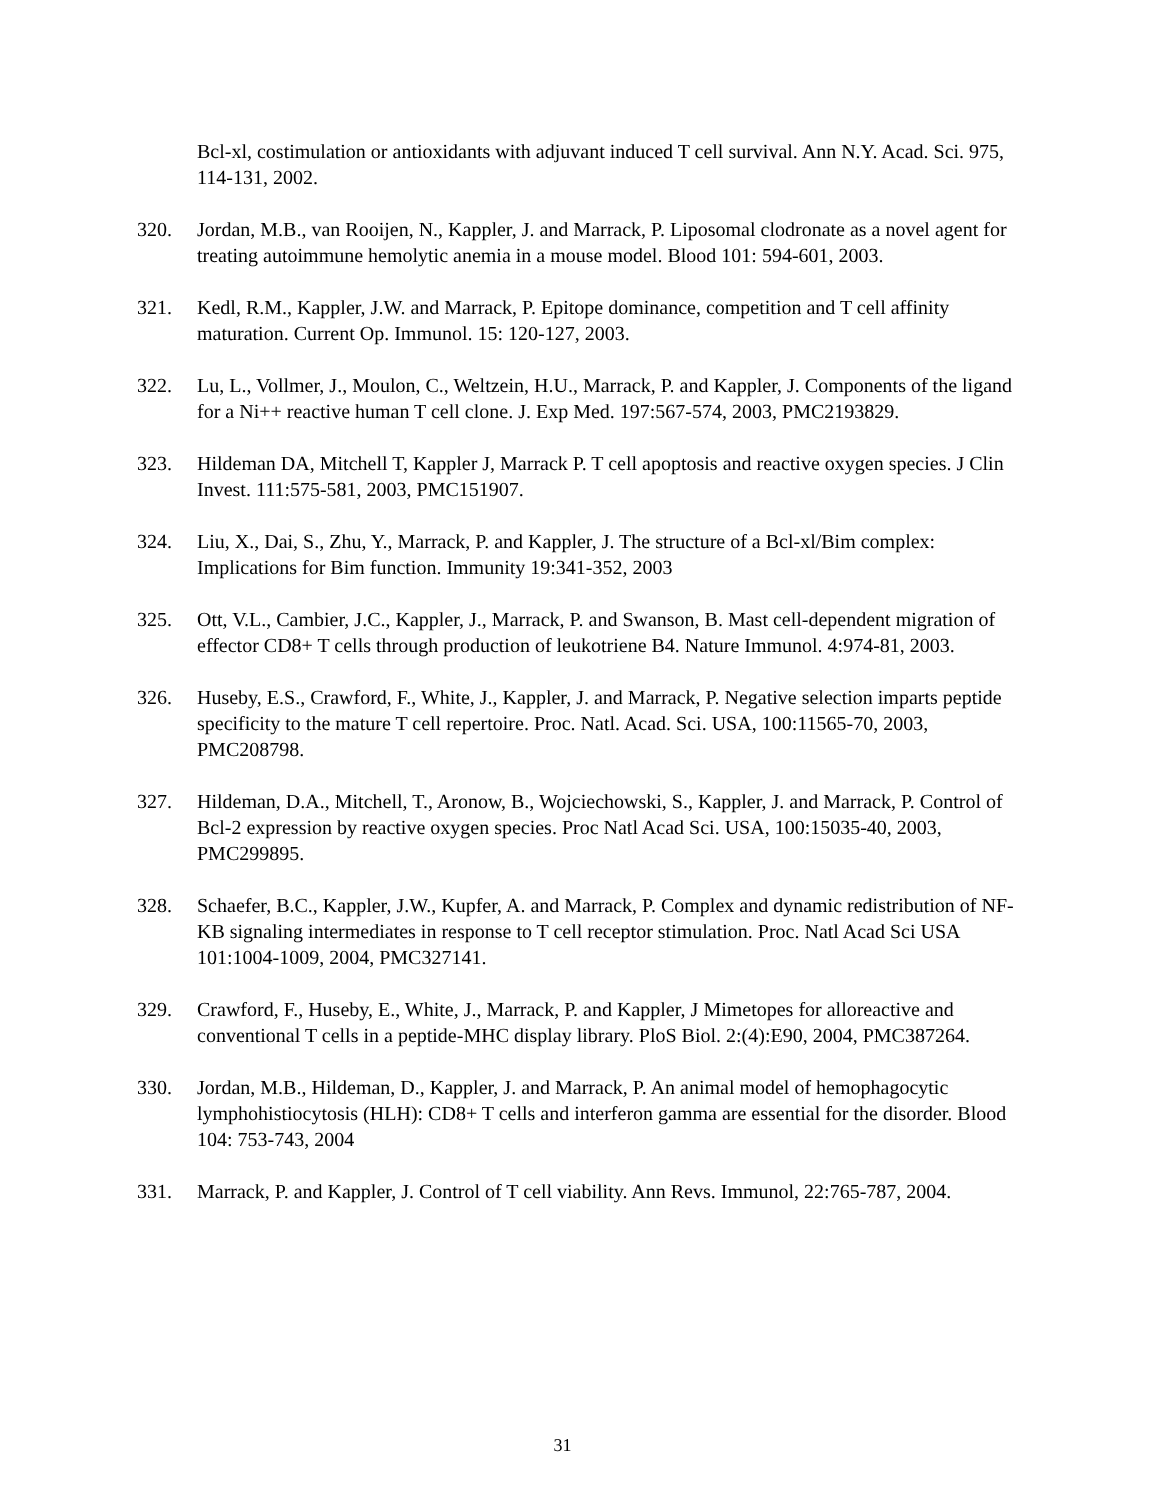Bcl-xl, costimulation or antioxidants with adjuvant induced T cell survival. Ann N.Y. Acad. Sci. 975, 114-131, 2002.
320. Jordan, M.B., van Rooijen, N., Kappler, J. and Marrack, P. Liposomal clodronate as a novel agent for treating autoimmune hemolytic anemia in a mouse model. Blood 101: 594-601, 2003.
321. Kedl, R.M., Kappler, J.W. and Marrack, P. Epitope dominance, competition and T cell affinity maturation. Current Op. Immunol. 15: 120-127, 2003.
322. Lu, L., Vollmer, J., Moulon, C., Weltzein, H.U., Marrack, P. and Kappler, J. Components of the ligand for a Ni++ reactive human T cell clone. J. Exp Med. 197:567-574, 2003, PMC2193829.
323. Hildeman DA, Mitchell T, Kappler J, Marrack P. T cell apoptosis and reactive oxygen species. J Clin Invest. 111:575-581, 2003, PMC151907.
324. Liu, X., Dai, S., Zhu, Y., Marrack, P. and Kappler, J. The structure of a Bcl-xl/Bim complex: Implications for Bim function. Immunity 19:341-352, 2003
325. Ott, V.L., Cambier, J.C., Kappler, J., Marrack, P. and Swanson, B. Mast cell-dependent migration of effector CD8+ T cells through production of leukotriene B4. Nature Immunol. 4:974-81, 2003.
326. Huseby, E.S., Crawford, F., White, J., Kappler, J. and Marrack, P. Negative selection imparts peptide specificity to the mature T cell repertoire. Proc. Natl. Acad. Sci. USA, 100:11565-70, 2003, PMC208798.
327. Hildeman, D.A., Mitchell, T., Aronow, B., Wojciechowski, S., Kappler, J. and Marrack, P. Control of Bcl-2 expression by reactive oxygen species. Proc Natl Acad Sci. USA, 100:15035-40, 2003, PMC299895.
328. Schaefer, B.C., Kappler, J.W., Kupfer, A. and Marrack, P. Complex and dynamic redistribution of NF-KB signaling intermediates in response to T cell receptor stimulation. Proc. Natl Acad Sci USA 101:1004-1009, 2004, PMC327141.
329. Crawford, F., Huseby, E., White, J., Marrack, P. and Kappler, J Mimetopes for alloreactive and conventional T cells in a peptide-MHC display library. PloS Biol. 2:(4):E90, 2004, PMC387264.
330. Jordan, M.B., Hildeman, D., Kappler, J. and Marrack, P. An animal model of hemophagocytic lymphohistiocytosis (HLH): CD8+ T cells and interferon gamma are essential for the disorder. Blood 104: 753-743, 2004
331. Marrack, P. and Kappler, J. Control of T cell viability. Ann Revs. Immunol, 22:765-787, 2004.
31